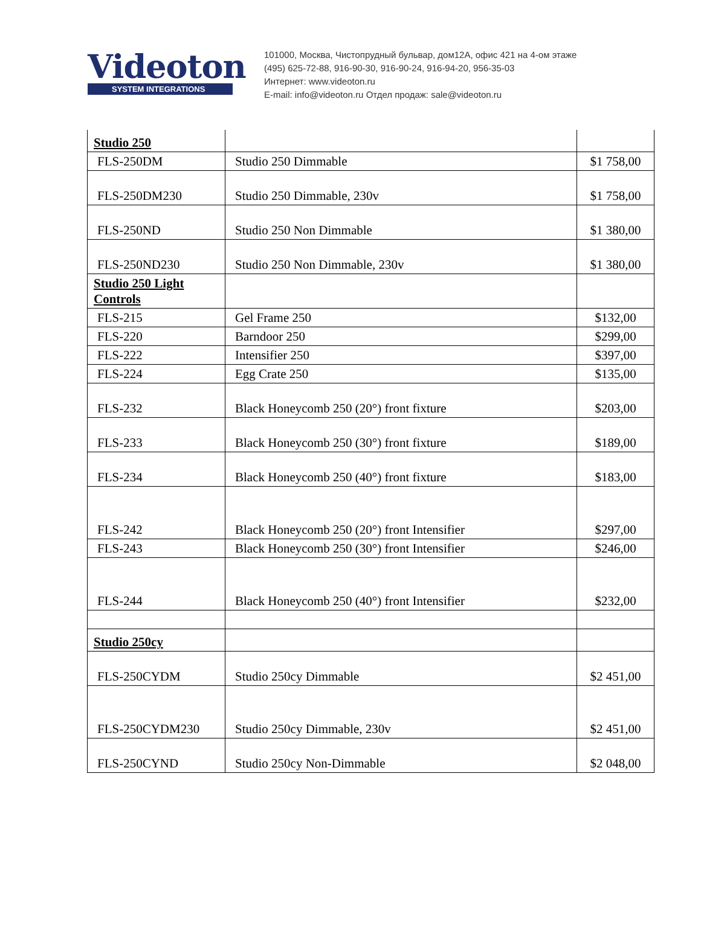Videoton
SYSTEM INTEGRATIONS
101000, Москва, Чистопрудный бульвар, дом12А, офис 421 на 4-ом этаже
(495) 625-72-88, 916-90-30, 916-90-24, 916-94-20, 956-35-03
Интернет: www.videoton.ru
E-mail: info@videoton.ru Отдел продаж: sale@videoton.ru
| Studio 250 | | |
| FLS-250DM | Studio 250 Dimmable | $1 758,00 |
| FLS-250DM230 | Studio 250 Dimmable, 230v | $1 758,00 |
| FLS-250ND | Studio 250 Non Dimmable | $1 380,00 |
| FLS-250ND230 | Studio 250 Non Dimmable, 230v | $1 380,00 |
| Studio 250 Light Controls | | |
| FLS-215 | Gel Frame 250 | $132,00 |
| FLS-220 | Barndoor 250 | $299,00 |
| FLS-222 | Intensifier 250 | $397,00 |
| FLS-224 | Egg Crate 250 | $135,00 |
| FLS-232 | Black Honeycomb 250 (20°) front fixture | $203,00 |
| FLS-233 | Black Honeycomb 250 (30°) front fixture | $189,00 |
| FLS-234 | Black Honeycomb 250 (40°) front fixture | $183,00 |
| FLS-242 | Black Honeycomb 250 (20°) front Intensifier | $297,00 |
| FLS-243 | Black Honeycomb 250 (30°) front Intensifier | $246,00 |
| FLS-244 | Black Honeycomb 250 (40°) front Intensifier | $232,00 |
| Studio 250cy | | |
| FLS-250CYDM | Studio 250cy Dimmable | $2 451,00 |
| FLS-250CYDM230 | Studio 250cy Dimmable, 230v | $2 451,00 |
| FLS-250CYND | Studio 250cy Non-Dimmable | $2 048,00 |